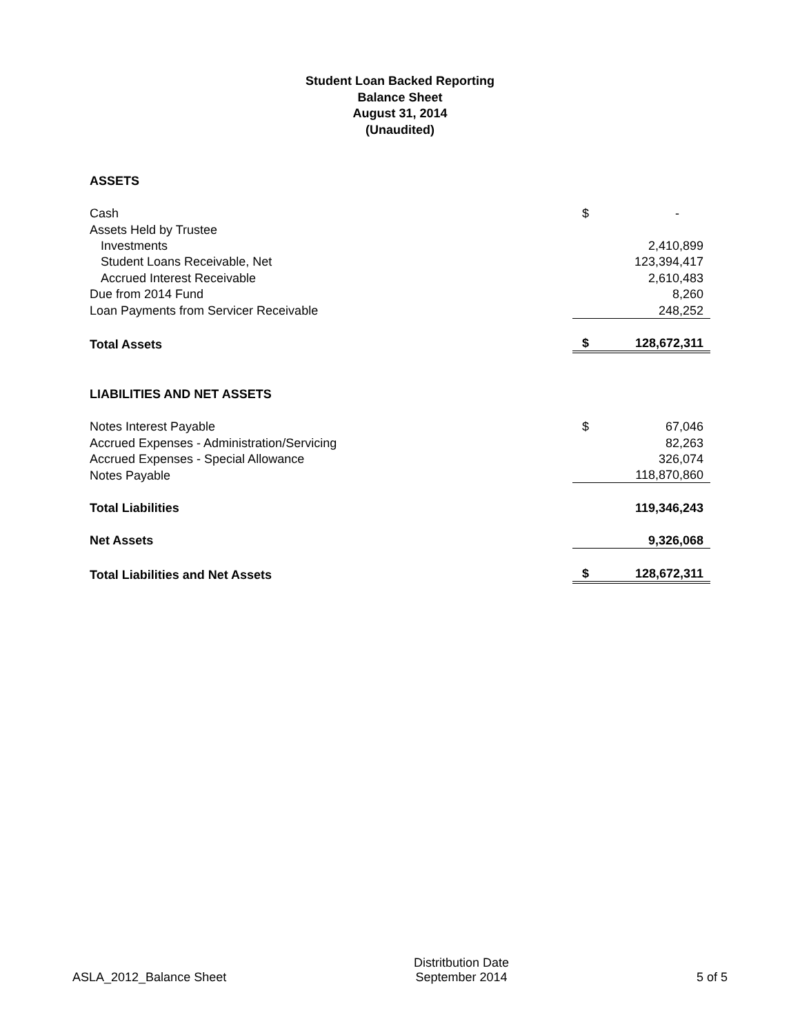Student Loan Backed Reporting
Balance Sheet
August 31, 2014
(Unaudited)
| ASSETS | | |
| Cash | $ | - |
| Assets Held by Trustee | | |
| Investments | | 2,410,899 |
| Student Loans Receivable, Net | | 123,394,417 |
| Accrued Interest Receivable | | 2,610,483 |
| Due from 2014 Fund | | 8,260 |
| Loan Payments from Servicer Receivable | | 248,252 |
| Total Assets | $ | 128,672,311 |
| LIABILITIES AND NET ASSETS | | |
| Notes Interest Payable | $ | 67,046 |
| Accrued Expenses - Administration/Servicing | | 82,263 |
| Accrued Expenses - Special Allowance | | 326,074 |
| Notes Payable | | 118,870,860 |
| Total Liabilities | | 119,346,243 |
| Net Assets | | 9,326,068 |
| Total Liabilities and Net Assets | $ | 128,672,311 |
ASLA_2012_Balance Sheet
Distritbution Date
September 2014
5 of 5